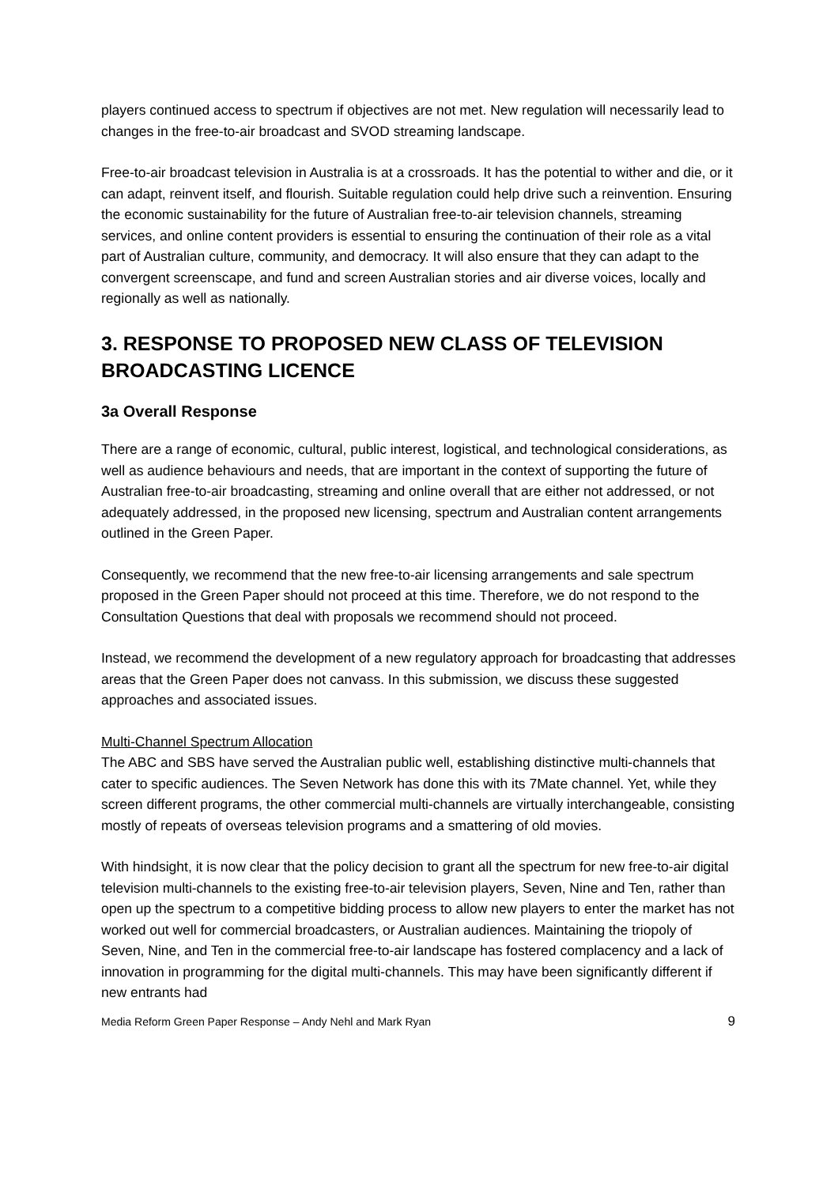players continued access to spectrum if objectives are not met. New regulation will necessarily lead to changes in the free-to-air broadcast and SVOD streaming landscape.
Free-to-air broadcast television in Australia is at a crossroads. It has the potential to wither and die, or it can adapt, reinvent itself, and flourish. Suitable regulation could help drive such a reinvention. Ensuring the economic sustainability for the future of Australian free-to-air television channels, streaming services, and online content providers is essential to ensuring the continuation of their role as a vital part of Australian culture, community, and democracy. It will also ensure that they can adapt to the convergent screenscape, and fund and screen Australian stories and air diverse voices, locally and regionally as well as nationally.
3. RESPONSE TO PROPOSED NEW CLASS OF TELEVISION BROADCASTING LICENCE
3a Overall Response
There are a range of economic, cultural, public interest, logistical, and technological considerations, as well as audience behaviours and needs, that are important in the context of supporting the future of Australian free-to-air broadcasting, streaming and online overall that are either not addressed, or not adequately addressed, in the proposed new licensing, spectrum and Australian content arrangements outlined in the Green Paper.
Consequently, we recommend that the new free-to-air licensing arrangements and sale spectrum proposed in the Green Paper should not proceed at this time. Therefore, we do not respond to the Consultation Questions that deal with proposals we recommend should not proceed.
Instead, we recommend the development of a new regulatory approach for broadcasting that addresses areas that the Green Paper does not canvass. In this submission, we discuss these suggested approaches and associated issues.
Multi-Channel Spectrum Allocation
The ABC and SBS have served the Australian public well, establishing distinctive multi-channels that cater to specific audiences. The Seven Network has done this with its 7Mate channel. Yet, while they screen different programs, the other commercial multi-channels are virtually interchangeable, consisting mostly of repeats of overseas television programs and a smattering of old movies.
With hindsight, it is now clear that the policy decision to grant all the spectrum for new free-to-air digital television multi-channels to the existing free-to-air television players, Seven, Nine and Ten, rather than open up the spectrum to a competitive bidding process to allow new players to enter the market has not worked out well for commercial broadcasters, or Australian audiences. Maintaining the triopoly of Seven, Nine, and Ten in the commercial free-to-air landscape has fostered complacency and a lack of innovation in programming for the digital multi-channels. This may have been significantly different if new entrants had
Media Reform Green Paper Response – Andy Nehl and Mark Ryan 9